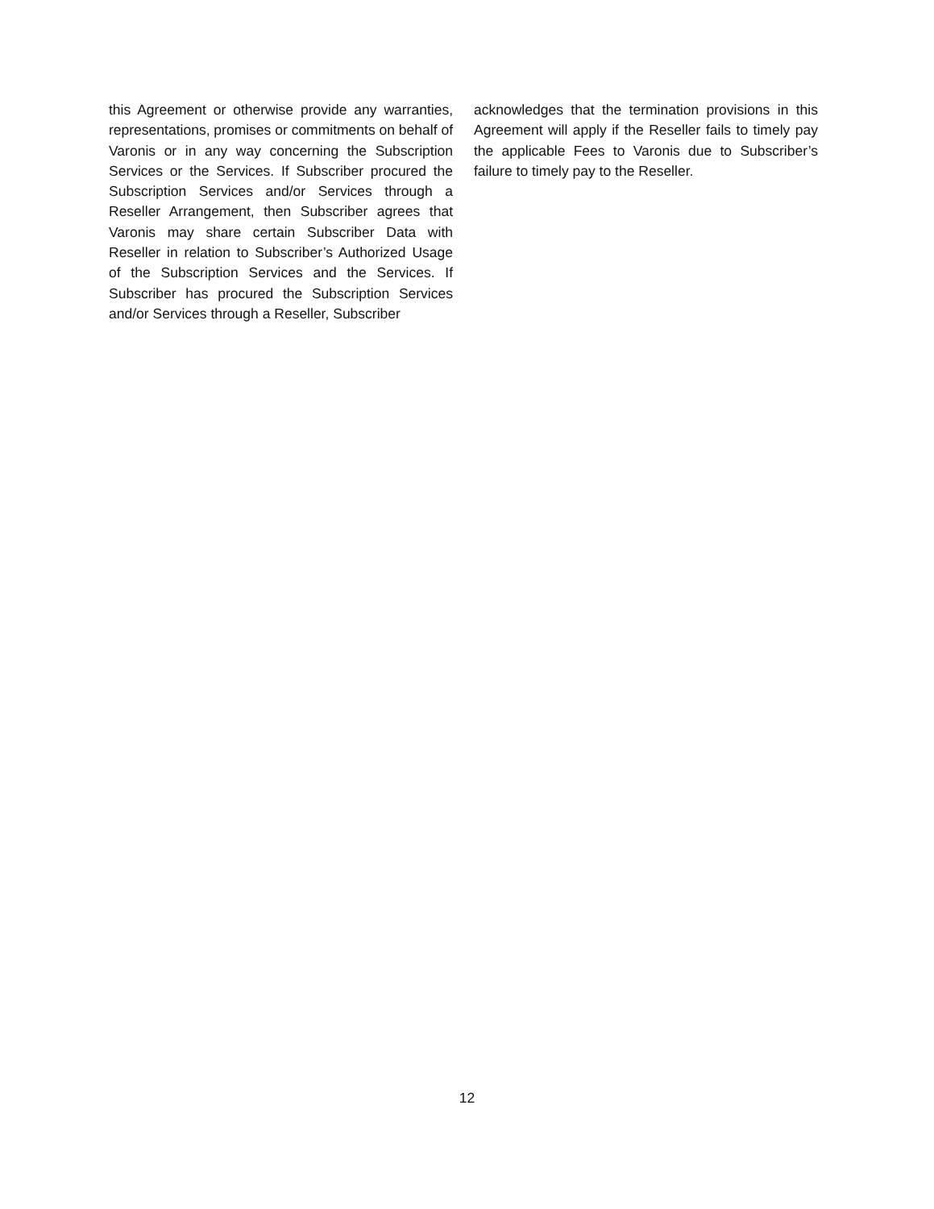this Agreement or otherwise provide any warranties, representations, promises or commitments on behalf of Varonis or in any way concerning the Subscription Services or the Services. If Subscriber procured the Subscription Services and/or Services through a Reseller Arrangement, then Subscriber agrees that Varonis may share certain Subscriber Data with Reseller in relation to Subscriber’s Authorized Usage of the Subscription Services and the Services. If Subscriber has procured the Subscription Services and/or Services through a Reseller, Subscriber
acknowledges that the termination provisions in this Agreement will apply if the Reseller fails to timely pay the applicable Fees to Varonis due to Subscriber’s failure to timely pay to the Reseller.
12